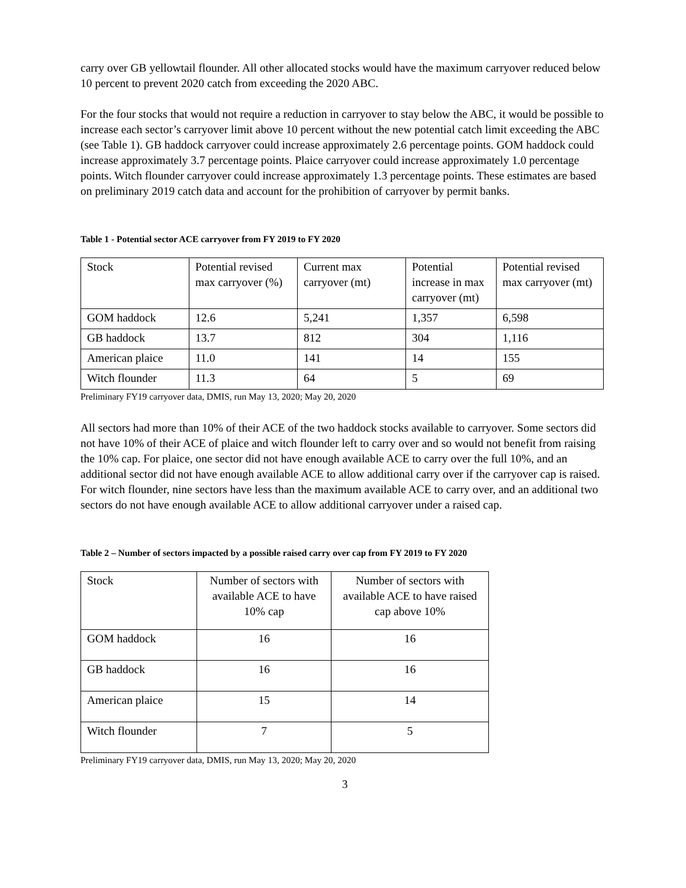carry over GB yellowtail flounder. All other allocated stocks would have the maximum carryover reduced below 10 percent to prevent 2020 catch from exceeding the 2020 ABC.
For the four stocks that would not require a reduction in carryover to stay below the ABC, it would be possible to increase each sector’s carryover limit above 10 percent without the new potential catch limit exceeding the ABC (see Table 1). GB haddock carryover could increase approximately 2.6 percentage points. GOM haddock could increase approximately 3.7 percentage points. Plaice carryover could increase approximately 1.0 percentage points. Witch flounder carryover could increase approximately 1.3 percentage points. These estimates are based on preliminary 2019 catch data and account for the prohibition of carryover by permit banks.
Table 1 - Potential sector ACE carryover from FY 2019 to FY 2020
| Stock | Potential revised max carryover (%) | Current max carryover (mt) | Potential increase in max carryover (mt) | Potential revised max carryover (mt) |
| GOM haddock | 12.6 | 5,241 | 1,357 | 6,598 |
| GB haddock | 13.7 | 812 | 304 | 1,116 |
| American plaice | 11.0 | 141 | 14 | 155 |
| Witch flounder | 11.3 | 64 | 5 | 69 |
Preliminary FY19 carryover data, DMIS, run May 13, 2020; May 20, 2020
All sectors had more than 10% of their ACE of the two haddock stocks available to carryover. Some sectors did not have 10% of their ACE of plaice and witch flounder left to carry over and so would not benefit from raising the 10% cap. For plaice, one sector did not have enough available ACE to carry over the full 10%, and an additional sector did not have enough available ACE to allow additional carry over if the carryover cap is raised. For witch flounder, nine sectors have less than the maximum available ACE to carry over, and an additional two sectors do not have enough available ACE to allow additional carryover under a raised cap.
Table 2 – Number of sectors impacted by a possible raised carry over cap from FY 2019 to FY 2020
| Stock | Number of sectors with available ACE to have 10% cap | Number of sectors with available ACE to have raised cap above 10% |
| GOM haddock | 16 | 16 |
| GB haddock | 16 | 16 |
| American plaice | 15 | 14 |
| Witch flounder | 7 | 5 |
Preliminary FY19 carryover data, DMIS, run May 13, 2020; May 20, 2020
3